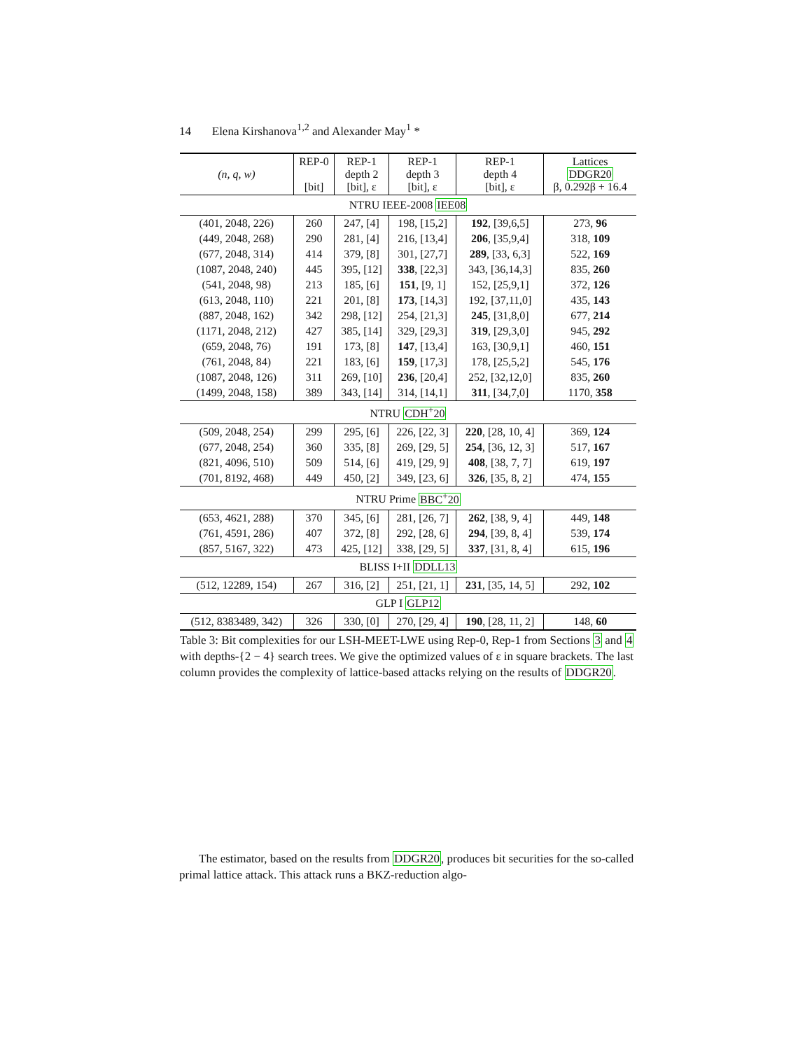14 Elena Kirshanova<sup>1,2</sup> and Alexander May<sup>1</sup> *
| (n, q, w) | REP-0 [bit] | REP-1 depth 2 [bit], ε | REP-1 depth 3 [bit], ε | REP-1 depth 4 [bit], ε | Lattices DDGR20 β, 0.292β + 16.4 |
| --- | --- | --- | --- | --- | --- |
| NTRU IEEE-2008 IEE08 | | | | | |
| (401, 2048, 226) | 260 | 247, [4] | 198, [15,2] | 192 , [39,6,5] | 273, 96 |
| (449, 2048, 268) | 290 | 281, [4] | 216, [13,4] | 206 , [35,9,4] | 318, 109 |
| (677, 2048, 314) | 414 | 379, [8] | 301, [27,7] | 289 , [33, 6,3] | 522, 169 |
| (1087, 2048, 240) | 445 | 395, [12] | 338 , [22,3] | 343, [36,14,3] | 835, 260 |
| (541, 2048, 98) | 213 | 185, [6] | 151 , [9, 1] | 152, [25,9,1] | 372, 126 |
| (613, 2048, 110) | 221 | 201, [8] | 173 , [14,3] | 192, [37,11,0] | 435, 143 |
| (887, 2048, 162) | 342 | 298, [12] | 254, [21,3] | 245 , [31,8,0] | 677, 214 |
| (1171, 2048, 212) | 427 | 385, [14] | 329, [29,3] | 319 , [29,3,0] | 945, 292 |
| (659, 2048, 76) | 191 | 173, [8] | 147 , [13,4] | 163, [30,9,1] | 460, 151 |
| (761, 2048, 84) | 221 | 183, [6] | 159 , [17,3] | 178, [25,5,2] | 545, 176 |
| (1087, 2048, 126) | 311 | 269, [10] | 236 , [20,4] | 252, [32,12,0] | 835, 260 |
| (1499, 2048, 158) | 389 | 343, [14] | 314, [14,1] | 311 , [34,7,0] | 1170, 358 |
| NTRU CDH<sup>+</sup>20 | | | | | |
| (509, 2048, 254) | 299 | 295, [6] | 226, [22, 3] | 220 , [28, 10, 4] | 369, 124 |
| (677, 2048, 254) | 360 | 335, [8] | 269, [29, 5] | 254 , [36, 12, 3] | 517, 167 |
| (821, 4096, 510) | 509 | 514, [6] | 419, [29, 9] | 408 , [38, 7, 7] | 619, 197 |
| (701, 8192, 468) | 449 | 450, [2] | 349, [23, 6] | 326 , [35, 8, 2] | 474, 155 |
| NTRU Prime BBC<sup>+</sup>20 | | | | | |
| (653, 4621, 288) | 370 | 345, [6] | 281, [26, 7] | 262 , [38, 9, 4] | 449, 148 |
| (761, 4591, 286) | 407 | 372, [8] | 292, [28, 6] | 294 , [39, 8, 4] | 539, 174 |
| (857, 5167, 322) | 473 | 425, [12] | 338, [29, 5] | 337 , [31, 8, 4] | 615, 196 |
| BLISS I+II DDLL13 | | | | | |
| (512, 12289, 154) | 267 | 316, [2] | 251, [21, 1] | 231 , [35, 14, 5] | 292, 102 |
| GLP I GLP12 | | | | | |
| (512, 8383489, 342) | 326 | 330, [0] | 270, [29, 4] | 190 , [28, 11, 2] | 148, 60 |
Table 3: Bit complexities for our LSH-MEET-LWE using Rep-0, Rep-1 from Sections 3 and 4 with depths-{2 − 4} search trees. We give the optimized values of ε in square brackets. The last column provides the complexity of lattice-based attacks relying on the results of DDGR20.
The estimator, based on the results from DDGR20, produces bit securities for the so-called primal lattice attack. This attack runs a BKZ-reduction algo-